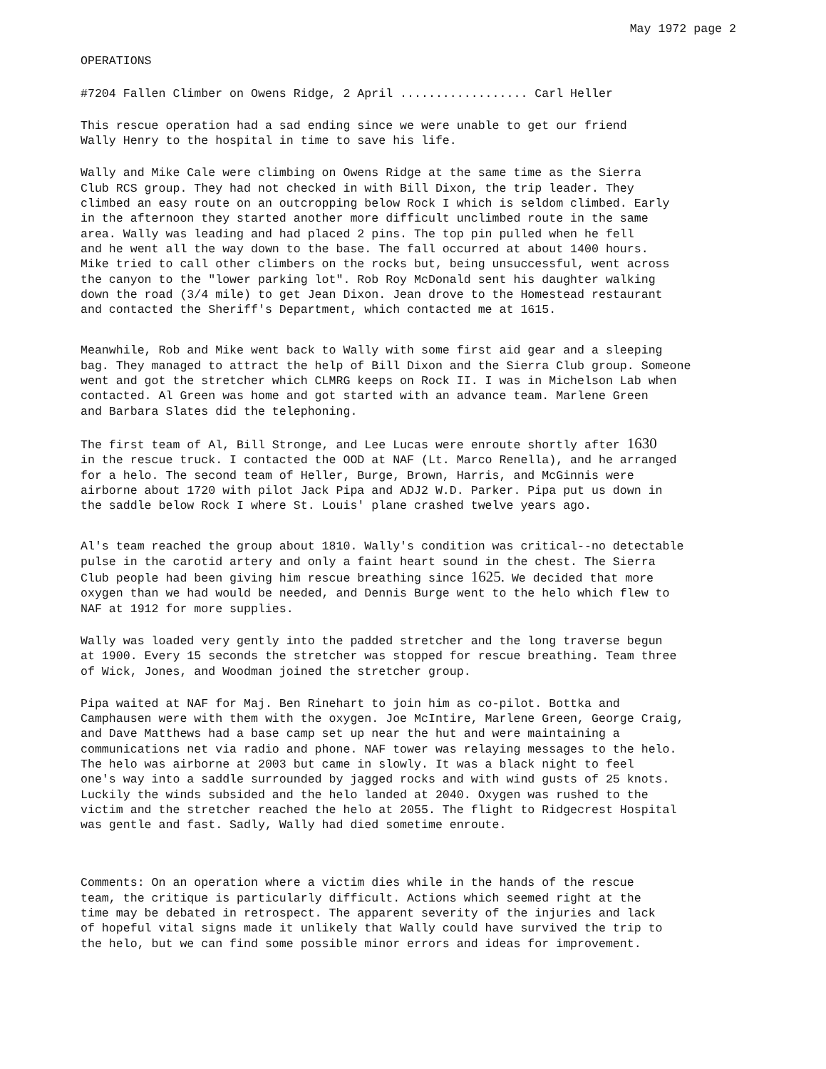May 1972 page 2
OPERATIONS
#7204 Fallen Climber on Owens Ridge, 2 April .................. Carl Heller
This rescue operation had a sad ending since we were unable to get our friend Wally Henry to the hospital in time to save his life.
Wally and Mike Cale were climbing on Owens Ridge at the same time as the Sierra Club RCS group. They had not checked in with Bill Dixon, the trip leader. They climbed an easy route on an outcropping below Rock I which is seldom climbed. Early in the afternoon they started another more difficult unclimbed route in the same area. Wally was leading and had placed 2 pins. The top pin pulled when he fell and he went all the way down to the base. The fall occurred at about 1400 hours. Mike tried to call other climbers on the rocks but, being unsuccessful, went across the canyon to the "lower parking lot". Rob Roy McDonald sent his daughter walking down the road (3/4 mile) to get Jean Dixon. Jean drove to the Homestead restaurant and contacted the Sheriff's Department, which contacted me at 1615.
Meanwhile, Rob and Mike went back to Wally with some first aid gear and a sleeping bag. They managed to attract the help of Bill Dixon and the Sierra Club group. Someone went and got the stretcher which CLMRG keeps on Rock II. I was in Michelson Lab when contacted. Al Green was home and got started with an advance team. Marlene Green and Barbara Slates did the telephoning.
The first team of Al, Bill Stronge, and Lee Lucas were enroute shortly after 1630 in the rescue truck. I contacted the OOD at NAF (Lt. Marco Renella), and he arranged for a helo. The second team of Heller, Burge, Brown, Harris, and McGinnis were airborne about 1720 with pilot Jack Pipa and ADJ2 W.D. Parker. Pipa put us down in the saddle below Rock I where St. Louis' plane crashed twelve years ago.
Al's team reached the group about 1810. Wally's condition was critical--no detectable pulse in the carotid artery and only a faint heart sound in the chest. The Sierra Club people had been giving him rescue breathing since 1625. We decided that more oxygen than we had would be needed, and Dennis Burge went to the helo which flew to NAF at 1912 for more supplies.
Wally was loaded very gently into the padded stretcher and the long traverse begun at 1900. Every 15 seconds the stretcher was stopped for rescue breathing. Team three of Wick, Jones, and Woodman joined the stretcher group.
Pipa waited at NAF for Maj. Ben Rinehart to join him as co-pilot. Bottka and Camphausen were with them with the oxygen. Joe McIntire, Marlene Green, George Craig, and Dave Matthews had a base camp set up near the hut and were maintaining a communications net via radio and phone. NAF tower was relaying messages to the helo. The helo was airborne at 2003 but came in slowly. It was a black night to feel one's way into a saddle surrounded by jagged rocks and with wind gusts of 25 knots. Luckily the winds subsided and the helo landed at 2040. Oxygen was rushed to the victim and the stretcher reached the helo at 2055. The flight to Ridgecrest Hospital was gentle and fast. Sadly, Wally had died sometime enroute.
Comments: On an operation where a victim dies while in the hands of the rescue team, the critique is particularly difficult. Actions which seemed right at the time may be debated in retrospect. The apparent severity of the injuries and lack of hopeful vital signs made it unlikely that Wally could have survived the trip to the helo, but we can find some possible minor errors and ideas for improvement.